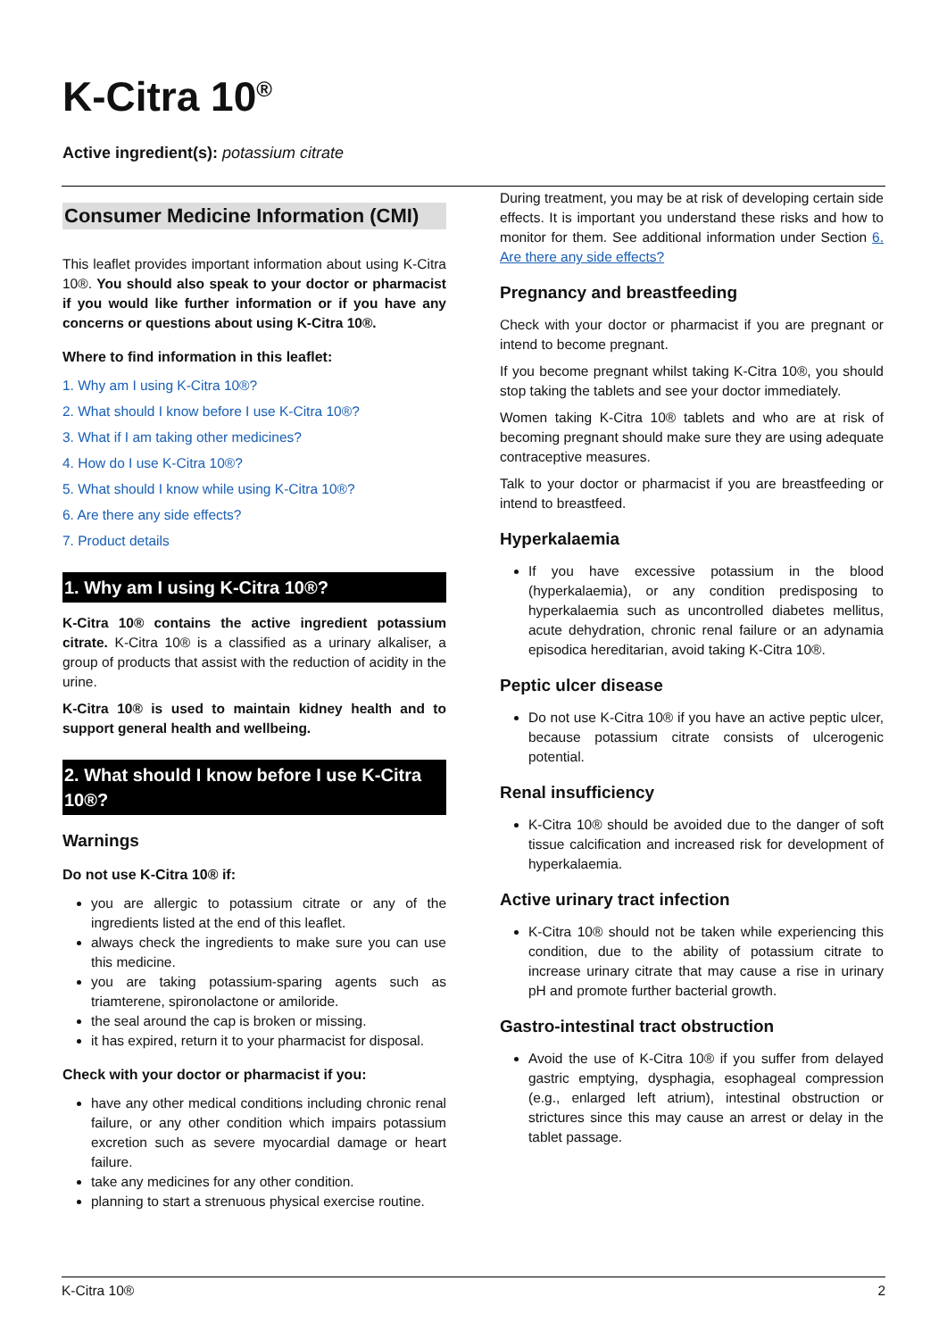K-Citra 10<sup>®</sup>
Active ingredient(s): potassium citrate
Consumer Medicine Information (CMI)
This leaflet provides important information about using K-Citra 10®. You should also speak to your doctor or pharmacist if you would like further information or if you have any concerns or questions about using K-Citra 10®.
Where to find information in this leaflet:
1. Why am I using K-Citra 10®?
2. What should I know before I use K-Citra 10®?
3. What if I am taking other medicines?
4. How do I use K-Citra 10®?
5. What should I know while using K-Citra 10®?
6. Are there any side effects?
7. Product details
1. Why am I using K-Citra 10®?
K-Citra 10® contains the active ingredient potassium citrate. K-Citra 10® is a classified as a urinary alkaliser, a group of products that assist with the reduction of acidity in the urine.
K-Citra 10® is used to maintain kidney health and to support general health and wellbeing.
2. What should I know before I use K-Citra 10®?
Warnings
Do not use K-Citra 10® if:
you are allergic to potassium citrate or any of the ingredients listed at the end of this leaflet.
always check the ingredients to make sure you can use this medicine.
you are taking potassium-sparing agents such as triamterene, spironolactone or amiloride.
the seal around the cap is broken or missing.
it has expired, return it to your pharmacist for disposal.
Check with your doctor or pharmacist if you:
have any other medical conditions including chronic renal failure, or any other condition which impairs potassium excretion such as severe myocardial damage or heart failure.
take any medicines for any other condition.
planning to start a strenuous physical exercise routine.
During treatment, you may be at risk of developing certain side effects. It is important you understand these risks and how to monitor for them. See additional information under Section 6. Are there any side effects?
Pregnancy and breastfeeding
Check with your doctor or pharmacist if you are pregnant or intend to become pregnant.
If you become pregnant whilst taking K-Citra 10®, you should stop taking the tablets and see your doctor immediately.
Women taking K-Citra 10® tablets and who are at risk of becoming pregnant should make sure they are using adequate contraceptive measures.
Talk to your doctor or pharmacist if you are breastfeeding or intend to breastfeed.
Hyperkalaemia
If you have excessive potassium in the blood (hyperkalaemia), or any condition predisposing to hyperkalaemia such as uncontrolled diabetes mellitus, acute dehydration, chronic renal failure or an adynamia episodica hereditarian, avoid taking K-Citra 10®.
Peptic ulcer disease
Do not use K-Citra 10® if you have an active peptic ulcer, because potassium citrate consists of ulcerogenic potential.
Renal insufficiency
K-Citra 10® should be avoided due to the danger of soft tissue calcification and increased risk for development of hyperkalaemia.
Active urinary tract infection
K-Citra 10® should not be taken while experiencing this condition, due to the ability of potassium citrate to increase urinary citrate that may cause a rise in urinary pH and promote further bacterial growth.
Gastro-intestinal tract obstruction
Avoid the use of K-Citra 10® if you suffer from delayed gastric emptying, dysphagia, esophageal compression (e.g., enlarged left atrium), intestinal obstruction or strictures since this may cause an arrest or delay in the tablet passage.
K-Citra 10® 2